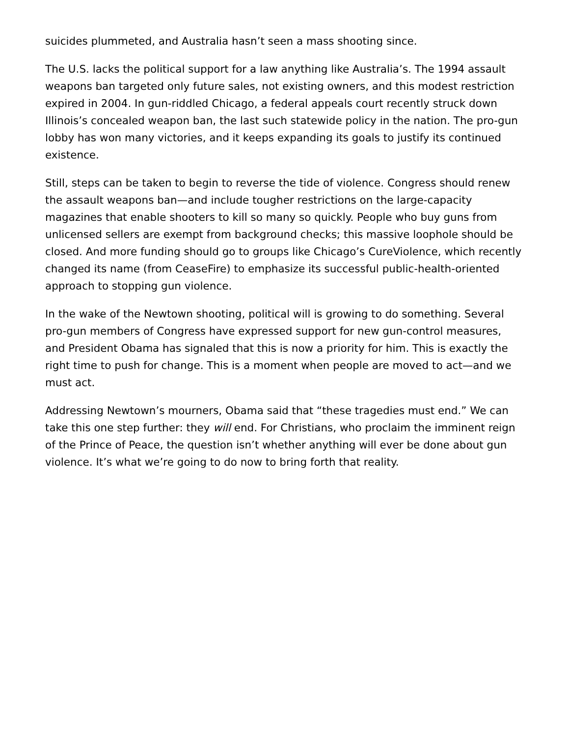suicides plummeted, and Australia hasn’t seen a mass shooting since.
The U.S. lacks the political support for a law anything like Australia’s. The 1994 assault weapons ban targeted only future sales, not existing owners, and this modest restriction expired in 2004. In gun-riddled Chicago, a federal appeals court recently struck down Illinois’s concealed weapon ban, the last such statewide policy in the nation. The pro-gun lobby has won many victories, and it keeps expanding its goals to justify its continued existence.
Still, steps can be taken to begin to reverse the tide of violence. Congress should renew the assault weapons ban—and include tougher restrictions on the large-capacity magazines that enable shooters to kill so many so quickly. People who buy guns from unlicensed sellers are exempt from background checks; this massive loophole should be closed. And more funding should go to groups like Chicago’s CureViolence, which recently changed its name (from CeaseFire) to emphasize its successful public-health-oriented approach to stopping gun violence.
In the wake of the Newtown shooting, political will is growing to do something. Several pro-gun members of Congress have expressed support for new gun-control measures, and President Obama has signaled that this is now a priority for him. This is exactly the right time to push for change. This is a moment when people are moved to act—and we must act.
Addressing Newtown’s mourners, Obama said that “these tragedies must end.” We can take this one step further: they will end. For Christians, who proclaim the imminent reign of the Prince of Peace, the question isn’t whether anything will ever be done about gun violence. It’s what we’re going to do now to bring forth that reality.